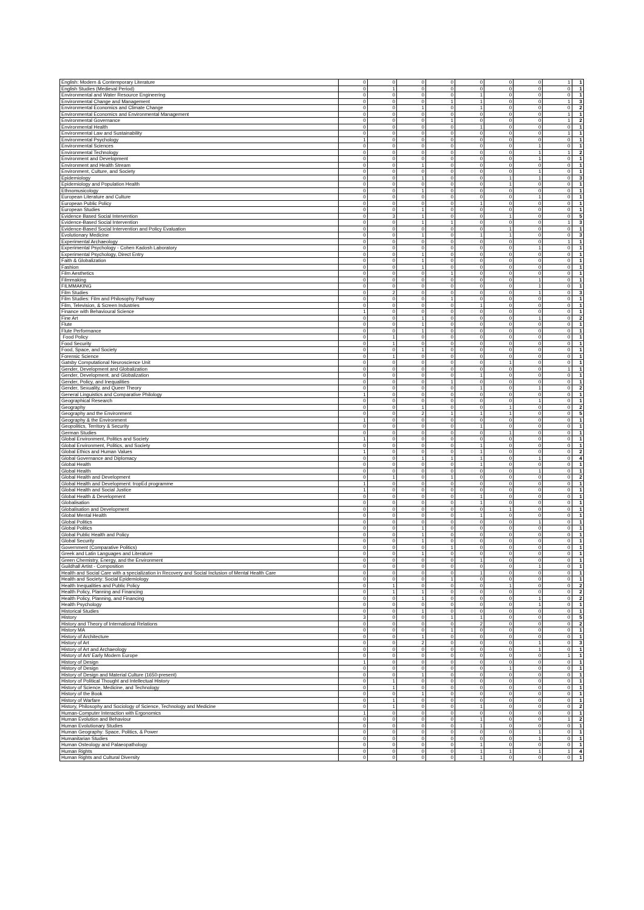| English: Modern & Contemporary Literature | 0 | 0 | 0 | 0 | 0 | 0 | 0 | 1 | 1 |
| English Studies (Medieval Period) | 0 | 1 | 0 | 0 | 0 | 0 | 0 | 0 | 1 |
| Environmental and Water Resource Engineering | 0 | 0 | 0 | 0 | 1 | 0 | 0 | 0 | 1 |
| Environmental Change and Management | 0 | 0 | 0 | 1 | 1 | 0 | 0 | 1 | 3 |
| Environmental Economics and Climate Change | 0 | 0 | 1 | 0 | 1 | 0 | 0 | 0 | 2 |
| Environmental Economics and Environmental Management | 0 | 0 | 0 | 0 | 0 | 0 | 0 | 1 | 1 |
| Environmental Governance | 0 | 0 | 0 | 1 | 0 | 0 | 0 | 1 | 2 |
| Environmental Health | 0 | 0 | 0 | 0 | 1 | 0 | 0 | 0 | 1 |
| Environmental Law and Sustainability | 0 | 0 | 0 | 0 | 0 | 0 | 0 | 1 | 1 |
| Environmental Psychology | 1 | 0 | 0 | 0 | 0 | 0 | 0 | 0 | 1 |
| Environmental Sciences | 0 | 0 | 0 | 0 | 0 | 0 | 1 | 0 | 1 |
| Environmental Technology | 0 | 0 | 0 | 0 | 0 | 0 | 1 | 1 | 2 |
| Environment and Development | 0 | 0 | 0 | 0 | 0 | 0 | 1 | 0 | 1 |
| Environment and Health Stream | 0 | 0 | 1 | 0 | 0 | 0 | 0 | 0 | 1 |
| Environment, Culture, and Society | 0 | 0 | 0 | 0 | 0 | 0 | 1 | 0 | 1 |
| Epidemiology | 0 | 0 | 1 | 0 | 0 | 1 | 1 | 0 | 3 |
| Epidemiology and Population Health | 0 | 0 | 0 | 0 | 0 | 1 | 0 | 0 | 1 |
| Ethnomusicology | 0 | 0 | 1 | 0 | 0 | 0 | 0 | 0 | 1 |
| European Literature and Culture | 0 | 0 | 0 | 0 | 0 | 0 | 1 | 0 | 1 |
| European Public Policy | 0 | 0 | 0 | 0 | 1 | 0 | 0 | 0 | 1 |
| European Studies | 0 | 0 | 1 | 0 | 0 | 0 | 0 | 0 | 1 |
| Evidence Based Social Intervention | 0 | 3 | 1 | 0 | 0 | 1 | 0 | 0 | 5 |
| Evidence-Based Social Intervention | 0 | 0 | 1 | 1 | 0 | 0 | 0 | 1 | 3 |
| Evidence-Based Social Intervention and Policy Evaluation | 0 | 0 | 0 | 0 | 0 | 1 | 0 | 0 | 1 |
| Evolutionary Medicine | 0 | 0 | 1 | 0 | 1 | 1 | 0 | 0 | 3 |
| Experimental Archaeology | 0 | 0 | 0 | 0 | 0 | 0 | 0 | 1 | 1 |
| Experimental Psychology - Cohen Kadosh Laboratory | 0 | 0 | 0 | 0 | 0 | 0 | 1 | 0 | 1 |
| Experimental Psychology, Direct Entry | 0 | 0 | 1 | 0 | 0 | 0 | 0 | 0 | 1 |
| Faith & Globalization | 0 | 0 | 1 | 0 | 0 | 0 | 0 | 0 | 1 |
| Fashion | 0 | 0 | 1 | 0 | 0 | 0 | 0 | 0 | 1 |
| Film Aesthetics | 0 | 0 | 0 | 1 | 0 | 0 | 0 | 0 | 1 |
| Filmmaking | 0 | 0 | 0 | 0 | 0 | 0 | 1 | 0 | 1 |
| FILMMAKING | 0 | 0 | 0 | 0 | 0 | 0 | 1 | 0 | 1 |
| Film Studies | 0 | 2 | 0 | 0 | 0 | 0 | 1 | 0 | 3 |
| Film Studies: Film and Philosophy Pathway | 0 | 0 | 0 | 1 | 0 | 0 | 0 | 0 | 1 |
| Film, Television, & Screen Industries | 0 | 0 | 0 | 0 | 1 | 0 | 0 | 0 | 1 |
| Finance with Behavioural Science | 1 | 0 | 0 | 0 | 0 | 0 | 0 | 0 | 1 |
| Fine Art | 0 | 0 | 1 | 0 | 0 | 0 | 1 | 0 | 2 |
| Flute | 0 | 0 | 1 | 0 | 0 | 0 | 0 | 0 | 1 |
| Flute Performance | 0 | 0 | 1 | 0 | 0 | 0 | 0 | 0 | 1 |
| Food Policy | 0 | 1 | 0 | 0 | 0 | 0 | 0 | 0 | 1 |
| Food Security | 0 | 1 | 0 | 0 | 0 | 0 | 0 | 0 | 1 |
| Food, Space, and Society | 0 | 0 | 1 | 0 | 0 | 0 | 0 | 0 | 1 |
| Forensic Science | 0 | 1 | 0 | 0 | 0 | 0 | 0 | 0 | 1 |
| Gatsby Computational Neuroscience Unit | 0 | 0 | 0 | 0 | 0 | 1 | 0 | 0 | 1 |
| Gender, Development and Globalization | 0 | 0 | 0 | 0 | 0 | 0 | 0 | 1 | 1 |
| Gender, Development, and Globalization | 0 | 0 | 0 | 0 | 1 | 0 | 0 | 0 | 1 |
| Gender, Policy, and Inequalities | 0 | 0 | 0 | 1 | 0 | 0 | 0 | 0 | 1 |
| Gender, Sexuality, and Queer Theory | 0 | 0 | 0 | 0 | 1 | 0 | 1 | 0 | 2 |
| General Linguistics and Comparative Philology | 1 | 0 | 0 | 0 | 0 | 0 | 0 | 0 | 1 |
| Geographical Research | 0 | 0 | 0 | 0 | 0 | 0 | 1 | 0 | 1 |
| Geography | 0 | 0 | 1 | 0 | 0 | 1 | 0 | 0 | 2 |
| Geography and the Environment | 0 | 0 | 2 | 1 | 1 | 1 | 0 | 0 | 5 |
| Geography & the Environment | 1 | 0 | 0 | 0 | 0 | 0 | 0 | 0 | 1 |
| Geopolitics, Territory & Security | 0 | 0 | 0 | 0 | 1 | 0 | 0 | 0 | 1 |
| German Studies | 0 | 0 | 0 | 0 | 0 | 1 | 0 | 0 | 1 |
| Global Environment, Politics and Society | 1 | 0 | 0 | 0 | 0 | 0 | 0 | 0 | 1 |
| Global Environment, Politics, and Society | 0 | 0 | 0 | 0 | 1 | 0 | 0 | 0 | 1 |
| Global Ethics and Human Values | 1 | 0 | 0 | 0 | 1 | 0 | 0 | 0 | 2 |
| Global Governance and Diplomacy | 0 | 0 | 1 | 1 | 1 | 0 | 1 | 0 | 4 |
| Global Health | 0 | 0 | 0 | 0 | 1 | 0 | 0 | 0 | 1 |
| Global Health | 0 | 0 | 0 | 0 | 0 | 0 | 1 | 0 | 1 |
| Global Health and Development | 0 | 1 | 0 | 1 | 0 | 0 | 0 | 0 | 2 |
| Global Health and Development: tropEd programme | 1 | 0 | 0 | 0 | 0 | 0 | 0 | 0 | 1 |
| Global Health and Social Justice | 1 | 0 | 0 | 0 | 0 | 0 | 0 | 0 | 1 |
| Global Health & Development | 0 | 0 | 0 | 0 | 1 | 0 | 0 | 0 | 1 |
| Globalisation | 0 | 0 | 0 | 0 | 1 | 0 | 0 | 0 | 1 |
| Globalisation and Development | 0 | 0 | 0 | 0 | 0 | 1 | 0 | 0 | 1 |
| Global Mental Health | 0 | 0 | 0 | 0 | 1 | 0 | 0 | 0 | 1 |
| Global Politics | 0 | 0 | 0 | 0 | 0 | 0 | 1 | 0 | 1 |
| Global Politics | 0 | 0 | 1 | 0 | 0 | 0 | 0 | 0 | 1 |
| Global Public Health and Policy | 0 | 0 | 1 | 0 | 0 | 0 | 0 | 0 | 1 |
| Global Security | 0 | 0 | 1 | 0 | 0 | 0 | 0 | 0 | 1 |
| Government (Comparative Politics) | 0 | 0 | 0 | 1 | 0 | 0 | 0 | 0 | 1 |
| Greek and Latin Languages and Literature | 0 | 0 | 1 | 0 | 0 | 0 | 0 | 0 | 1 |
| Green Chemistry, Energy, and the Environment | 0 | 0 | 0 | 0 | 1 | 0 | 0 | 0 | 1 |
| Guildhall Artist - Composition | 0 | 0 | 0 | 0 | 0 | 0 | 1 | 0 | 1 |
| Health and Social Care with a specialization in Recovery and Social Inclusion of Mental Health Care | 0 | 0 | 0 | 0 | 1 | 0 | 0 | 0 | 1 |
| Health and Society: Social Epidemiology | 0 | 0 | 0 | 1 | 0 | 0 | 0 | 0 | 1 |
| Health Inequalities and Public Policy | 0 | 1 | 0 | 0 | 0 | 1 | 0 | 0 | 2 |
| Health Policy, Planning and Financing | 0 | 1 | 1 | 0 | 0 | 0 | 0 | 0 | 2 |
| Health Policy, Planning, and Financing | 0 | 0 | 1 | 0 | 0 | 0 | 1 | 0 | 2 |
| Health Psychology | 0 | 0 | 0 | 0 | 0 | 0 | 1 | 0 | 1 |
| Historical Studies | 0 | 0 | 1 | 0 | 0 | 0 | 0 | 0 | 1 |
| History | 3 | 0 | 0 | 1 | 1 | 0 | 0 | 0 | 5 |
| History and Theory of International Relations | 0 | 0 | 0 | 0 | 2 | 0 | 0 | 0 | 2 |
| History MA | 0 | 0 | 0 | 1 | 0 | 0 | 0 | 0 | 1 |
| History of Architecture | 0 | 0 | 1 | 0 | 0 | 0 | 0 | 0 | 1 |
| History of Art | 0 | 0 | 2 | 0 | 0 | 0 | 1 | 0 | 3 |
| History of Art and Archaeology | 0 | 0 | 0 | 0 | 0 | 0 | 1 | 0 | 1 |
| History of Art/ Early Modern Europe | 0 | 0 | 0 | 0 | 0 | 0 | 0 | 1 | 1 |
| History of Design | 1 | 0 | 0 | 0 | 0 | 0 | 0 | 0 | 1 |
| History of Design | 0 | 0 | 0 | 0 | 0 | 1 | 0 | 0 | 1 |
| History of Design and Material Culture (1650-present) | 0 | 0 | 1 | 0 | 0 | 0 | 0 | 0 | 1 |
| History of Political Thought and Intellectual History | 0 | 1 | 0 | 0 | 0 | 0 | 0 | 0 | 1 |
| History of Science, Medicine, and Technology | 0 | 1 | 0 | 0 | 0 | 0 | 0 | 0 | 1 |
| History of the Book | 0 | 0 | 1 | 0 | 0 | 0 | 0 | 0 | 1 |
| History of Warfare | 0 | 1 | 0 | 0 | 0 | 0 | 0 | 0 | 1 |
| History, Philosophy and Sociology of Science, Technology and Medicine | 0 | 1 | 0 | 0 | 1 | 0 | 0 | 0 | 2 |
| Human-Computer Interaction with Ergonomics | 1 | 0 | 0 | 0 | 0 | 0 | 0 | 0 | 1 |
| Human Evolution and Behaviour | 0 | 0 | 0 | 0 | 1 | 0 | 0 | 1 | 2 |
| Human Evolutionary Studies | 0 | 0 | 0 | 0 | 1 | 0 | 0 | 0 | 1 |
| Human Geography: Space, Politics, & Power | 0 | 0 | 0 | 0 | 0 | 0 | 1 | 0 | 1 |
| Humanitarian Studies | 0 | 0 | 0 | 0 | 0 | 0 | 1 | 0 | 1 |
| Human Osteology and Palaeopathology | 0 | 0 | 0 | 0 | 1 | 0 | 0 | 0 | 1 |
| Human Rights | 0 | 0 | 0 | 0 | 1 | 1 | 1 | 1 | 4 |
| Human Rights and Cultural Diversity | 0 | 0 | 0 | 0 | 1 | 0 | 0 | 0 | 1 |